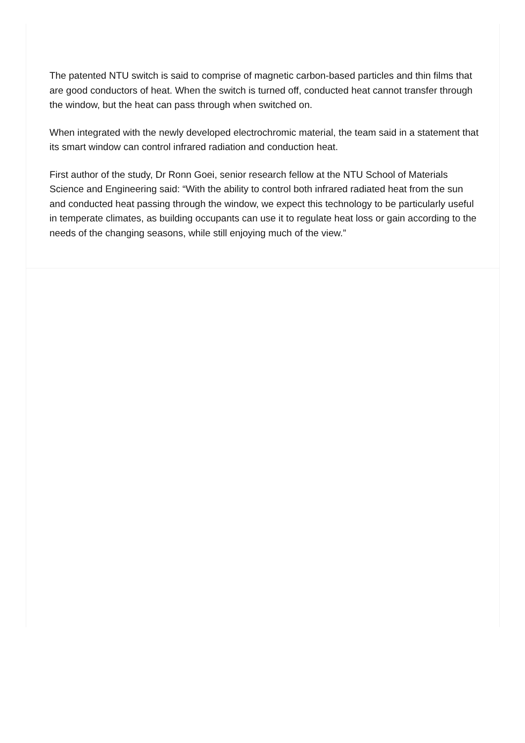The patented NTU switch is said to comprise of magnetic carbon-based particles and thin films that are good conductors of heat. When the switch is turned off, conducted heat cannot transfer through the window, but the heat can pass through when switched on.
When integrated with the newly developed electrochromic material, the team said in a statement that its smart window can control infrared radiation and conduction heat.
First author of the study, Dr Ronn Goei, senior research fellow at the NTU School of Materials Science and Engineering said: “With the ability to control both infrared radiated heat from the sun and conducted heat passing through the window, we expect this technology to be particularly useful in temperate climates, as building occupants can use it to regulate heat loss or gain according to the needs of the changing seasons, while still enjoying much of the view.”